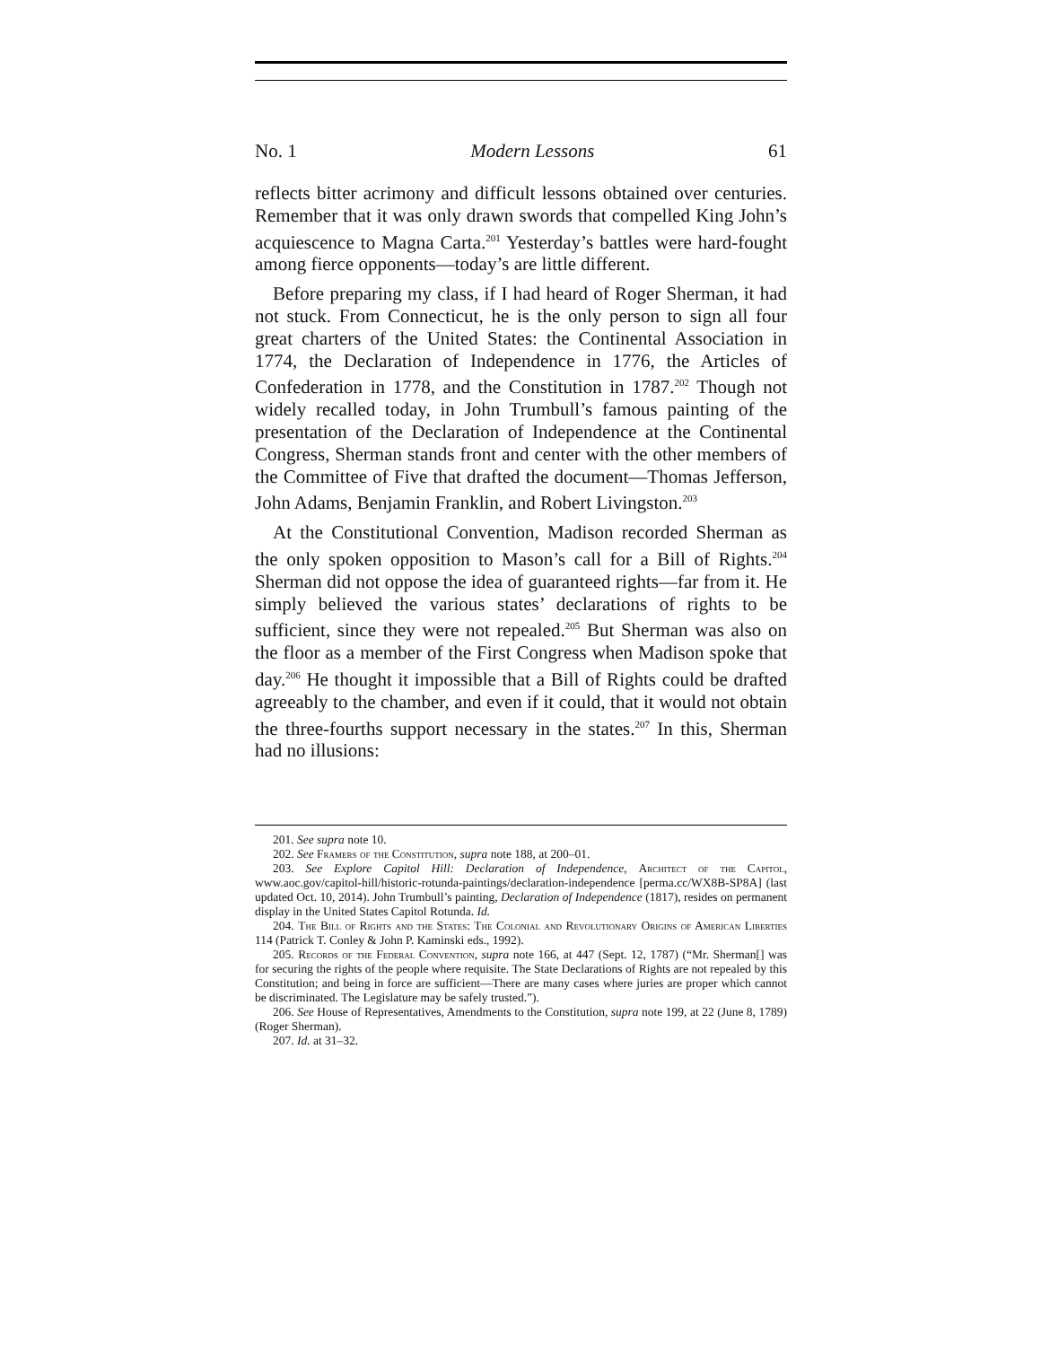No. 1 Modern Lessons 61
reflects bitter acrimony and difficult lessons obtained over centuries. Remember that it was only drawn swords that compelled King John’s acquiescence to Magna Carta.<sup>201</sup> Yesterday’s battles were hard-fought among fierce opponents—today’s are little different.
Before preparing my class, if I had heard of Roger Sherman, it had not stuck. From Connecticut, he is the only person to sign all four great charters of the United States: the Continental Association in 1774, the Declaration of Independence in 1776, the Articles of Confederation in 1778, and the Constitution in 1787.<sup>202</sup> Though not widely recalled today, in John Trumbull’s famous painting of the presentation of the Declaration of Independence at the Continental Congress, Sherman stands front and center with the other members of the Committee of Five that drafted the document—Thomas Jefferson, John Adams, Benjamin Franklin, and Robert Livingston.<sup>203</sup>
At the Constitutional Convention, Madison recorded Sherman as the only spoken opposition to Mason’s call for a Bill of Rights.<sup>204</sup> Sherman did not oppose the idea of guaranteed rights—far from it. He simply believed the various states’ declarations of rights to be sufficient, since they were not repealed.<sup>205</sup> But Sherman was also on the floor as a member of the First Congress when Madison spoke that day.<sup>206</sup> He thought it impossible that a Bill of Rights could be drafted agreeably to the chamber, and even if it could, that it would not obtain the three-fourths support necessary in the states.<sup>207</sup> In this, Sherman had no illusions:
201. See supra note 10.
202. See Framers of the Constitution, supra note 188, at 200–01.
203. See Explore Capitol Hill: Declaration of Independence, Architect of the Capitol, www.aoc.gov/capitol-hill/historic-rotunda-paintings/declaration-independence [perma.cc/WX8B-SP8A] (last updated Oct. 10, 2014). John Trumbull’s painting, Declaration of Independence (1817), resides on permanent display in the United States Capitol Rotunda. Id.
204. The Bill of Rights and the States: The Colonial and Revolutionary Origins of American Liberties 114 (Patrick T. Conley & John P. Kaminski eds., 1992).
205. Records of the Federal Convention, supra note 166, at 447 (Sept. 12, 1787) (“Mr. Sherman[] was for securing the rights of the people where requisite. The State Declarations of Rights are not repealed by this Constitution; and being in force are sufficient—There are many cases where juries are proper which cannot be discriminated. The Legislature may be safely trusted.”).
206. See House of Representatives, Amendments to the Constitution, supra note 199, at 22 (June 8, 1789) (Roger Sherman).
207. Id. at 31–32.